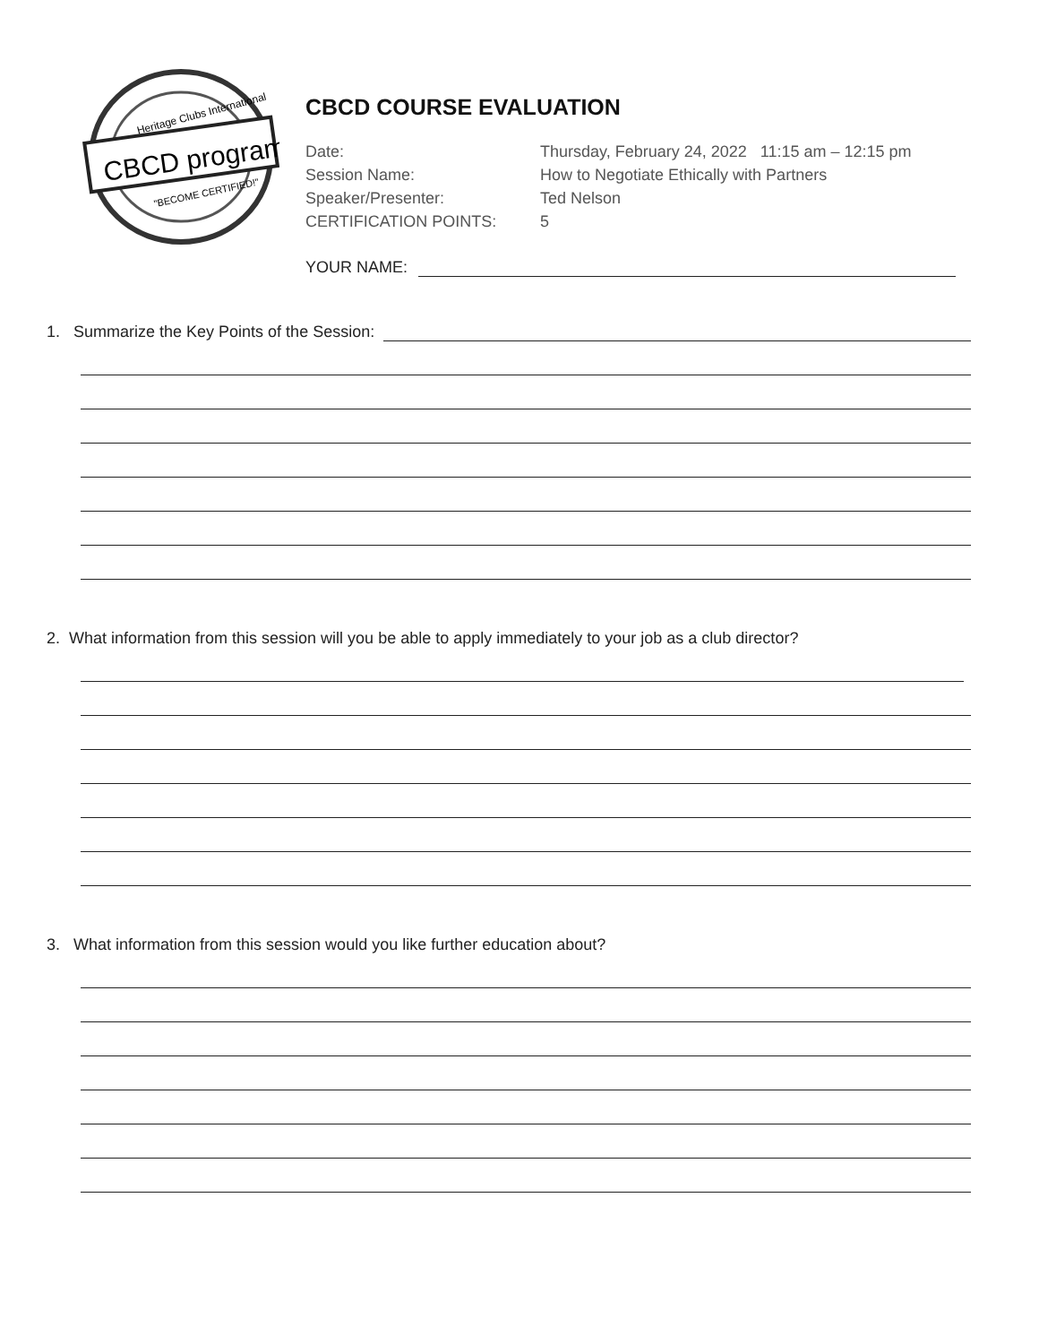CBCD program
Heritage Clubs International
"BECOME CERTIFIED!"
CBCD COURSE EVALUATION
Date: Thursday, February 24, 2022 11:15 am – 12:15 pm
Session Name: How to Negotiate Ethically with Partners
Speaker/Presenter: Ted Nelson
CERTIFICATION POINTS: 5
YOUR NAME:
1. Summarize the Key Points of the Session:
2. What information from this session will you be able to apply immediately to your job as a club director?
3. What information from this session would you like further education about?